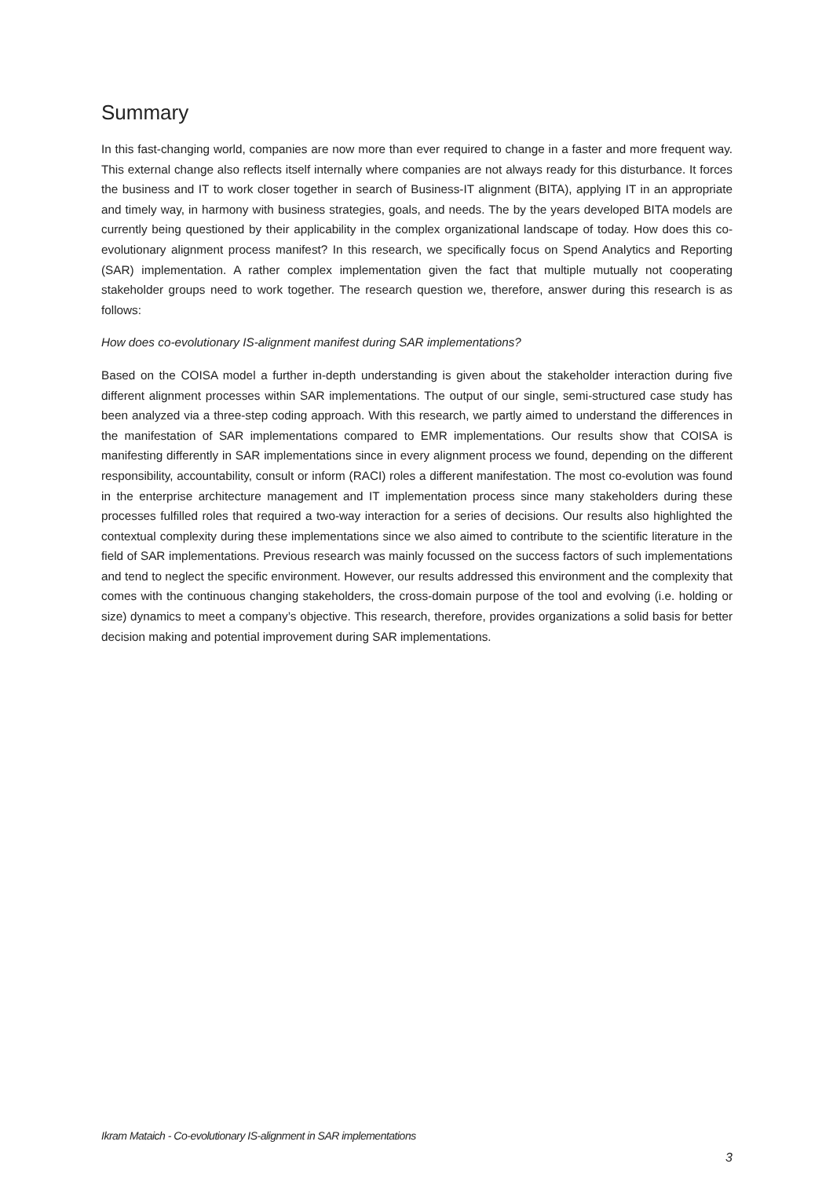Summary
In this fast-changing world, companies are now more than ever required to change in a faster and more frequent way. This external change also reflects itself internally where companies are not always ready for this disturbance. It forces the business and IT to work closer together in search of Business-IT alignment (BITA), applying IT in an appropriate and timely way, in harmony with business strategies, goals, and needs. The by the years developed BITA models are currently being questioned by their applicability in the complex organizational landscape of today. How does this co-evolutionary alignment process manifest? In this research, we specifically focus on Spend Analytics and Reporting (SAR) implementation. A rather complex implementation given the fact that multiple mutually not cooperating stakeholder groups need to work together. The research question we, therefore, answer during this research is as follows:
How does co-evolutionary IS-alignment manifest during SAR implementations?
Based on the COISA model a further in-depth understanding is given about the stakeholder interaction during five different alignment processes within SAR implementations. The output of our single, semi-structured case study has been analyzed via a three-step coding approach. With this research, we partly aimed to understand the differences in the manifestation of SAR implementations compared to EMR implementations. Our results show that COISA is manifesting differently in SAR implementations since in every alignment process we found, depending on the different responsibility, accountability, consult or inform (RACI) roles a different manifestation. The most co-evolution was found in the enterprise architecture management and IT implementation process since many stakeholders during these processes fulfilled roles that required a two-way interaction for a series of decisions. Our results also highlighted the contextual complexity during these implementations since we also aimed to contribute to the scientific literature in the field of SAR implementations. Previous research was mainly focussed on the success factors of such implementations and tend to neglect the specific environment. However, our results addressed this environment and the complexity that comes with the continuous changing stakeholders, the cross-domain purpose of the tool and evolving (i.e. holding or size) dynamics to meet a company’s objective. This research, therefore, provides organizations a solid basis for better decision making and potential improvement during SAR implementations.
Ikram Mataich - Co-evolutionary IS-alignment in SAR implementations
3